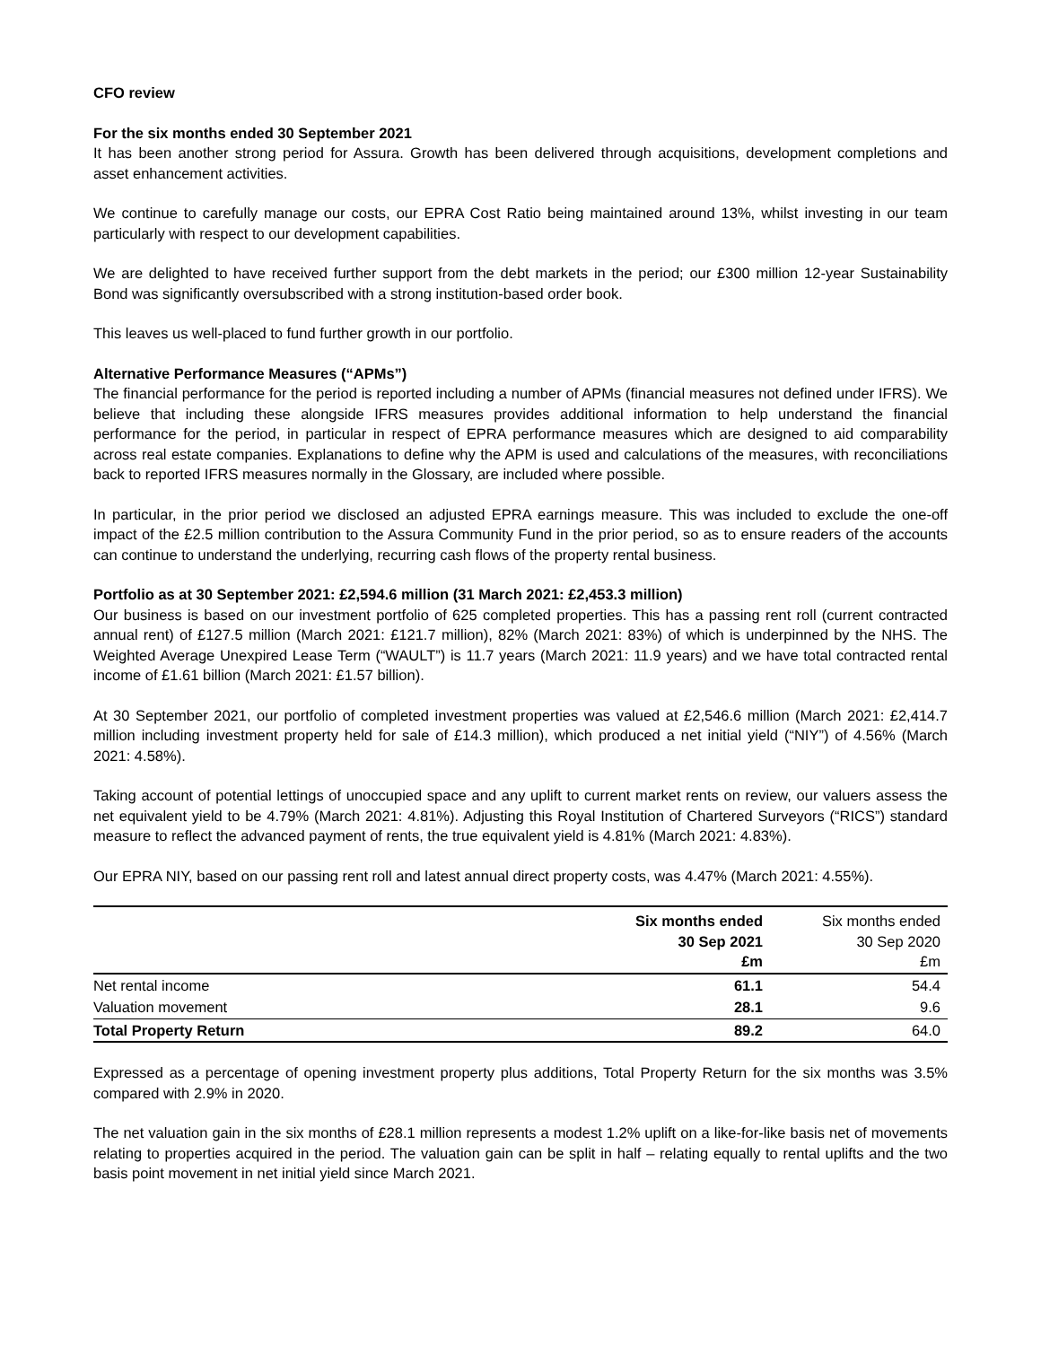CFO review
For the six months ended 30 September 2021
It has been another strong period for Assura. Growth has been delivered through acquisitions, development completions and asset enhancement activities.
We continue to carefully manage our costs, our EPRA Cost Ratio being maintained around 13%, whilst investing in our team particularly with respect to our development capabilities.
We are delighted to have received further support from the debt markets in the period; our £300 million 12-year Sustainability Bond was significantly oversubscribed with a strong institution-based order book.
This leaves us well-placed to fund further growth in our portfolio.
Alternative Performance Measures (“APMs”)
The financial performance for the period is reported including a number of APMs (financial measures not defined under IFRS). We believe that including these alongside IFRS measures provides additional information to help understand the financial performance for the period, in particular in respect of EPRA performance measures which are designed to aid comparability across real estate companies. Explanations to define why the APM is used and calculations of the measures, with reconciliations back to reported IFRS measures normally in the Glossary, are included where possible.
In particular, in the prior period we disclosed an adjusted EPRA earnings measure. This was included to exclude the one-off impact of the £2.5 million contribution to the Assura Community Fund in the prior period, so as to ensure readers of the accounts can continue to understand the underlying, recurring cash flows of the property rental business.
Portfolio as at 30 September 2021: £2,594.6 million (31 March 2021: £2,453.3 million)
Our business is based on our investment portfolio of 625 completed properties. This has a passing rent roll (current contracted annual rent) of £127.5 million (March 2021: £121.7 million), 82% (March 2021: 83%) of which is underpinned by the NHS. The Weighted Average Unexpired Lease Term (“WAULT”) is 11.7 years (March 2021: 11.9 years) and we have total contracted rental income of £1.61 billion (March 2021: £1.57 billion).
At 30 September 2021, our portfolio of completed investment properties was valued at £2,546.6 million (March 2021: £2,414.7 million including investment property held for sale of £14.3 million), which produced a net initial yield (“NIY”) of 4.56% (March 2021: 4.58%).
Taking account of potential lettings of unoccupied space and any uplift to current market rents on review, our valuers assess the net equivalent yield to be 4.79% (March 2021: 4.81%). Adjusting this Royal Institution of Chartered Surveyors (“RICS”) standard measure to reflect the advanced payment of rents, the true equivalent yield is 4.81% (March 2021: 4.83%).
Our EPRA NIY, based on our passing rent roll and latest annual direct property costs, was 4.47% (March 2021: 4.55%).
| | Six months ended 30 Sep 2021 £m | Six months ended 30 Sep 2020 £m |
| --- | --- | --- |
| Net rental income | 61.1 | 54.4 |
| Valuation movement | 28.1 | 9.6 |
| Total Property Return | 89.2 | 64.0 |
Expressed as a percentage of opening investment property plus additions, Total Property Return for the six months was 3.5% compared with 2.9% in 2020.
The net valuation gain in the six months of £28.1 million represents a modest 1.2% uplift on a like-for-like basis net of movements relating to properties acquired in the period. The valuation gain can be split in half – relating equally to rental uplifts and the two basis point movement in net initial yield since March 2021.